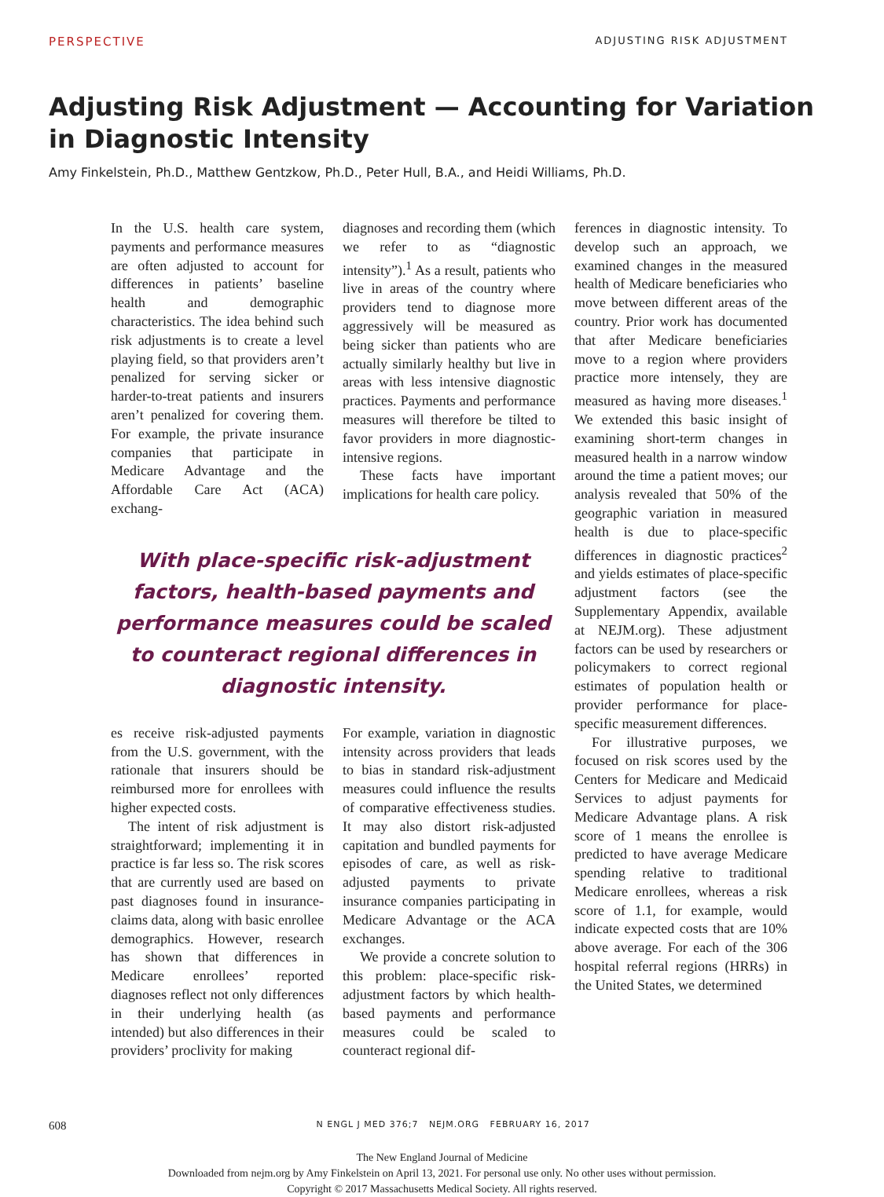PERSPECTIVE ADJUSTING RISK ADJUSTMENT
Adjusting Risk Adjustment — Accounting for Variation
in Diagnostic Intensity
Amy Finkelstein, Ph.D., Matthew Gentzkow, Ph.D., Peter Hull, B.A., and Heidi Williams, Ph.D.
In the U.S. health care system, payments and performance measures are often adjusted to account for differences in patients’ baseline health and demographic characteristics. The idea behind such risk adjustments is to create a level playing field, so that providers aren’t penalized for serving sicker or harder-to-treat patients and insurers aren’t penalized for covering them. For example, the private insurance companies that participate in Medicare Advantage and the Affordable Care Act (ACA) exchang-
diagnoses and recording them (which we refer to as “diagnostic intensity”).<sup>1</sup> As a result, patients who live in areas of the country where providers tend to diagnose more aggressively will be measured as being sicker than patients who are actually similarly healthy but live in areas with less intensive diagnostic practices. Payments and performance measures will therefore be tilted to favor providers in more diagnostic-intensive regions.
These facts have important implications for health care policy.
With place-specific risk-adjustment factors, health-based payments and performance measures could be scaled to counteract regional differences in diagnostic intensity.
es receive risk-adjusted payments from the U.S. government, with the rationale that insurers should be reimbursed more for enrollees with higher expected costs.
The intent of risk adjustment is straightforward; implementing it in practice is far less so. The risk scores that are currently used are based on past diagnoses found in insurance-claims data, along with basic enrollee demographics. However, research has shown that differences in Medicare enrollees’ reported diagnoses reflect not only differences in their underlying health (as intended) but also differences in their providers’ proclivity for making
For example, variation in diagnostic intensity across providers that leads to bias in standard risk-adjustment measures could influence the results of comparative effectiveness studies. It may also distort risk-adjusted capitation and bundled payments for episodes of care, as well as risk-adjusted payments to private insurance companies participating in Medicare Advantage or the ACA exchanges.
We provide a concrete solution to this problem: place-specific risk-adjustment factors by which health-based payments and performance measures could be scaled to counteract regional dif-
ferences in diagnostic intensity. To develop such an approach, we examined changes in the measured health of Medicare beneficiaries who move between different areas of the country. Prior work has documented that after Medicare beneficiaries move to a region where providers practice more intensely, they are measured as having more diseases.<sup>1</sup> We extended this basic insight of examining short-term changes in measured health in a narrow window around the time a patient moves; our analysis revealed that 50% of the geographic variation in measured health is due to place-specific differences in diagnostic practices<sup>2</sup> and yields estimates of place-specific adjustment factors (see the Supplementary Appendix, available at NEJM.org). These adjustment factors can be used by researchers or policymakers to correct regional estimates of population health or provider performance for place-specific measurement differences.
For illustrative purposes, we focused on risk scores used by the Centers for Medicare and Medicaid Services to adjust payments for Medicare Advantage plans. A risk score of 1 means the enrollee is predicted to have average Medicare spending relative to traditional Medicare enrollees, whereas a risk score of 1.1, for example, would indicate expected costs that are 10% above average. For each of the 306 hospital referral regions (HRRs) in the United States, we determined
608 N ENGL J MED 376;7 NEJM.ORG FEBRUARY 16, 2017
The New England Journal of Medicine
Downloaded from nejm.org by Amy Finkelstein on April 13, 2021. For personal use only. No other uses without permission.
Copyright © 2017 Massachusetts Medical Society. All rights reserved.